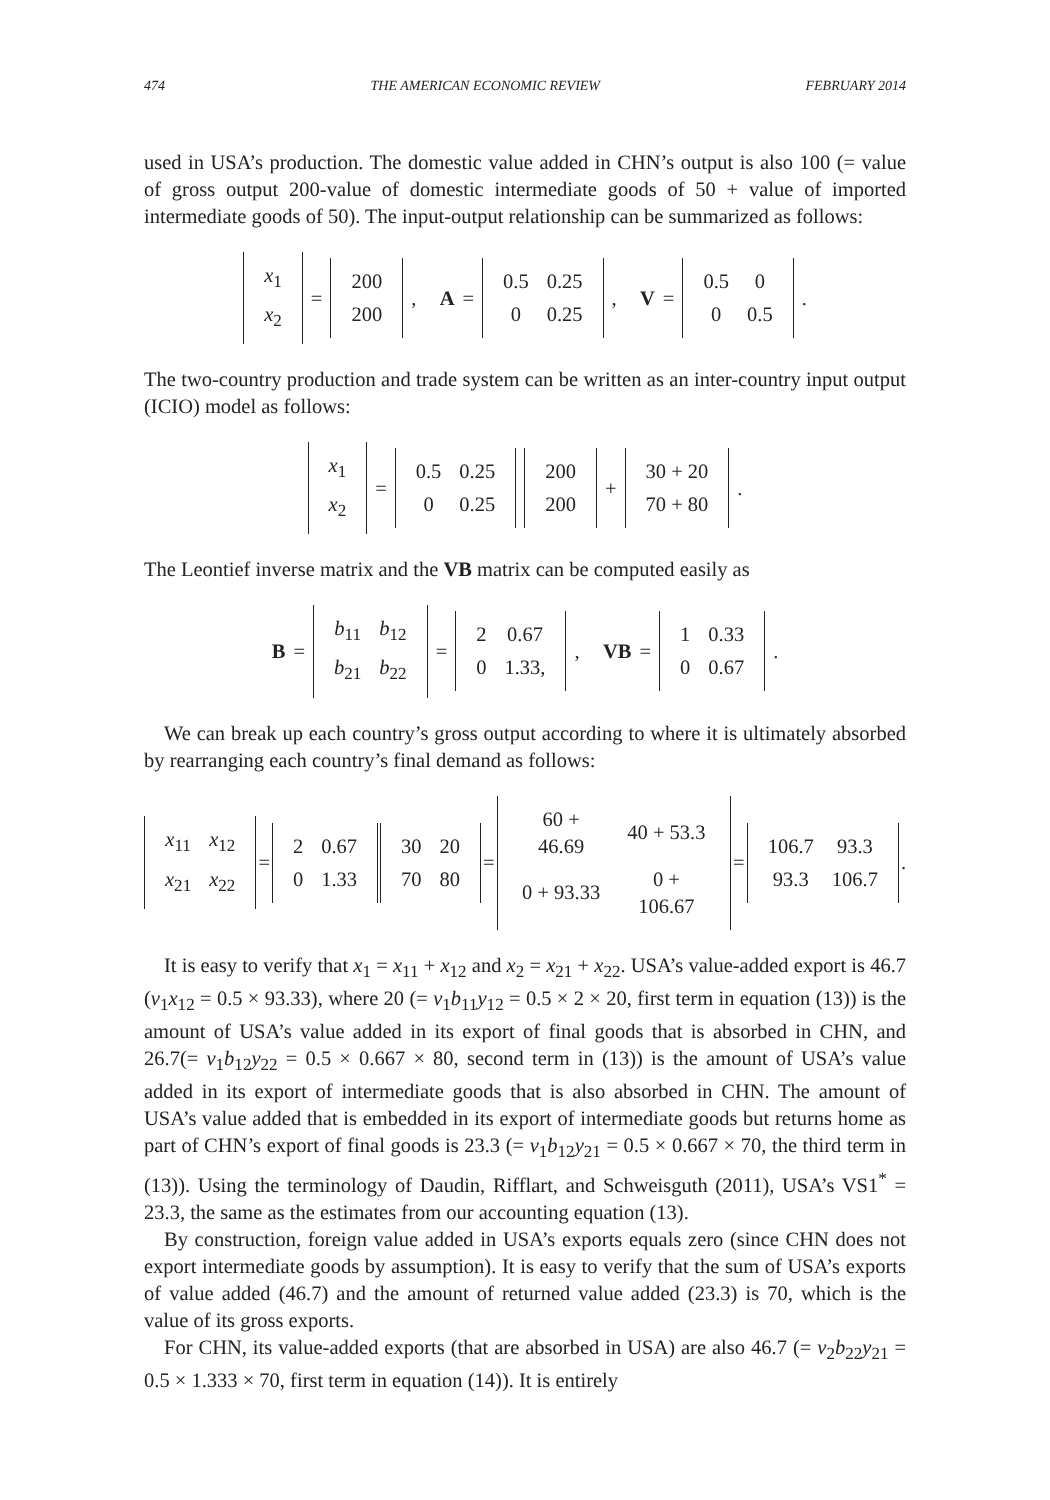474 THE AMERICAN ECONOMIC REVIEW FEBRUARY 2014
used in USA’s production. The domestic value added in CHN’s output is also 100 (= value of gross output 200-value of domestic intermediate goods of 50 + value of imported intermediate goods of 50). The input-output relationship can be summarized as follows:
| x<sub>1</sub> |
| x<sub>2</sub> |
=
| 200 |
| 200 |
, A =
| 0.5 | 0.25 |
| 0 | 0.25 |
, V =
| 0.5 | 0 |
| 0 | 0.5 |
.
The two-country production and trade system can be written as an inter-country input output (ICIO) model as follows:
| x<sub>1</sub> |
| x<sub>2</sub> |
=
| 0.5 | 0.25 |
| 0 | 0.25 |
| 200 |
| 200 |
+
| 30 + 20 |
| 70 + 80 |
.
The Leontief inverse matrix and the VB matrix can be computed easily as
B =
| b<sub>11</sub> | b<sub>12</sub> |
| b<sub>21</sub> | b<sub>22</sub> |
=
| 2 | 0.67 |
| 0 | 1.33, |
, VB =
| 1 | 0.33 |
| 0 | 0.67 |
.
We can break up each country’s gross output according to where it is ultimately absorbed by rearranging each country’s final demand as follows:
| x<sub>11</sub> | x<sub>12</sub> |
| x<sub>21</sub> | x<sub>22</sub> |
=
| 2 | 0.67 |
| 0 | 1.33 |
| 30 | 20 |
| 70 | 80 |
=
| 60 + 46.69 | 40 + 53.3 |
| 0 + 93.33 | 0 + 106.67 |
=
| 106.7 | 93.3 |
| 93.3 | 106.7 |
.
It is easy to verify that x<sub>1</sub> = x<sub>11</sub> + x<sub>12</sub> and x<sub>2</sub> = x<sub>21</sub> + x<sub>22</sub>. USA’s value-added export is 46.7 (v<sub>1</sub>x<sub>12</sub> = 0.5 × 93.33), where 20 (= v<sub>1</sub>b<sub>11</sub>y<sub>12</sub> = 0.5 × 2 × 20, first term in equation (13)) is the amount of USA’s value added in its export of final goods that is absorbed in CHN, and 26.7(= v<sub>1</sub>b<sub>12</sub>y<sub>22</sub> = 0.5 × 0.667 × 80, second term in (13)) is the amount of USA’s value added in its export of intermediate goods that is also absorbed in CHN. The amount of USA’s value added that is embedded in its export of intermediate goods but returns home as part of CHN’s export of final goods is 23.3 (= v<sub>1</sub>b<sub>12</sub>y<sub>21</sub> = 0.5 × 0.667 × 70, the third term in (13)). Using the terminology of Daudin, Rifflart, and Schweisguth (2011), USA’s VS1<sup>*</sup> = 23.3, the same as the estimates from our accounting equation (13).
By construction, foreign value added in USA’s exports equals zero (since CHN does not export intermediate goods by assumption). It is easy to verify that the sum of USA’s exports of value added (46.7) and the amount of returned value added (23.3) is 70, which is the value of its gross exports.
For CHN, its value-added exports (that are absorbed in USA) are also 46.7 (= v<sub>2</sub>b<sub>22</sub>y<sub>21</sub> = 0.5 × 1.333 × 70, first term in equation (14)). It is entirely